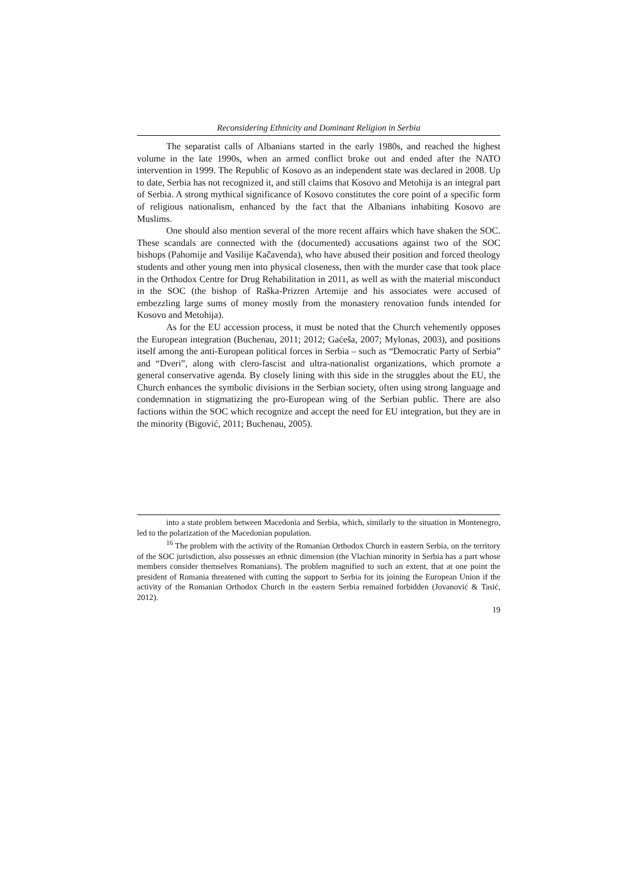Reconsidering Ethnicity and Dominant Religion in Serbia
The separatist calls of Albanians started in the early 1980s, and reached the highest volume in the late 1990s, when an armed conflict broke out and ended after the NATO intervention in 1999. The Republic of Kosovo as an independent state was declared in 2008. Up to date, Serbia has not recognized it, and still claims that Kosovo and Metohija is an integral part of Serbia. A strong mythical significance of Kosovo constitutes the core point of a specific form of religious nationalism, enhanced by the fact that the Albanians inhabiting Kosovo are Muslims.
One should also mention several of the more recent affairs which have shaken the SOC. These scandals are connected with the (documented) accusations against two of the SOC bishops (Pahomije and Vasilije Kačavenda), who have abused their position and forced theology students and other young men into physical closeness, then with the murder case that took place in the Orthodox Centre for Drug Rehabilitation in 2011, as well as with the material misconduct in the SOC (the bishop of Raška-Prizren Artemije and his associates were accused of embezzling large sums of money mostly from the monastery renovation funds intended for Kosovo and Metohija).
As for the EU accession process, it must be noted that the Church vehemently opposes the European integration (Buchenau, 2011; 2012; Gaćeša, 2007; Mylonas, 2003), and positions itself among the anti-European political forces in Serbia – such as “Democratic Party of Serbia” and “Dveri”, along with clero-fascist and ultra-nationalist organizations, which promote a general conservative agenda. By closely lining with this side in the struggles about the EU, the Church enhances the symbolic divisions in the Serbian society, often using strong language and condemnation in stigmatizing the pro-European wing of the Serbian public. There are also factions within the SOC which recognize and accept the need for EU integration, but they are in the minority (Bigović, 2011; Buchenau, 2005).
into a state problem between Macedonia and Serbia, which, similarly to the situation in Montenegro, led to the polarization of the Macedonian population.
<sup>16</sup> The problem with the activity of the Romanian Orthodox Church in eastern Serbia, on the territory of the SOC jurisdiction, also possesses an ethnic dimension (the Vlachian minority in Serbia has a part whose members consider themselves Romanians). The problem magnified to such an extent, that at one point the president of Romania threatened with cutting the support to Serbia for its joining the European Union if the activity of the Romanian Orthodox Church in the eastern Serbia remained forbidden (Jovanović & Tasić, 2012).
19